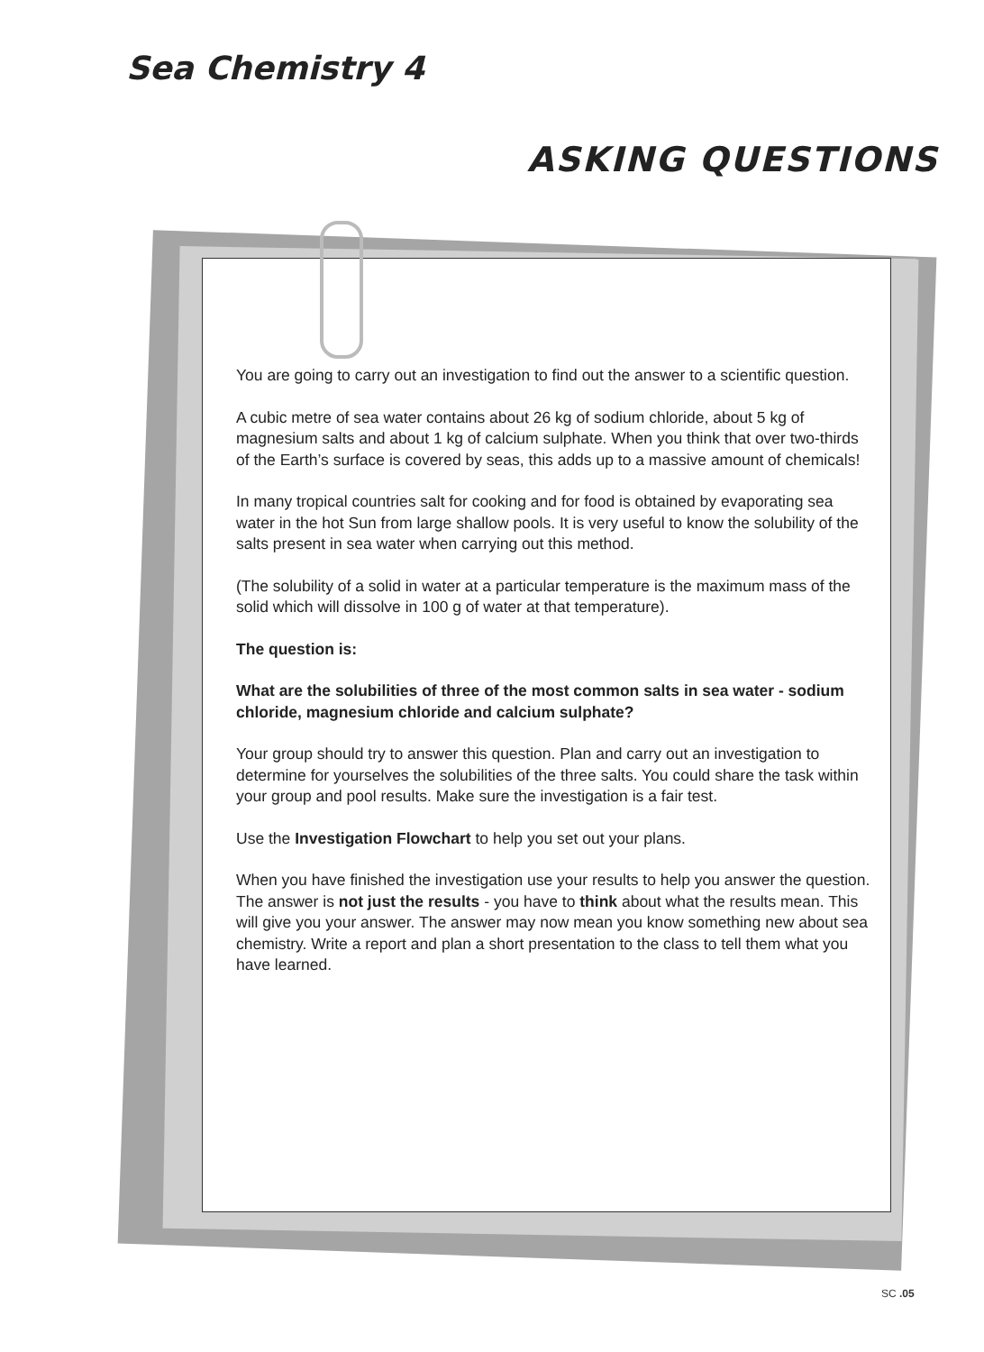Sea Chemistry 4
ASKING QUESTIONS
You are going to carry out an investigation to find out the answer to a scientific question.
A cubic metre of sea water contains about 26 kg of sodium chloride, about 5 kg of magnesium salts and about 1 kg of calcium sulphate. When you think that over two-thirds of the Earth’s surface is covered by seas, this adds up to a massive amount of chemicals!
In many tropical countries salt for cooking and for food is obtained by evaporating sea water in the hot Sun from large shallow pools. It is very useful to know the solubility of the salts present in sea water when carrying out this method.
(The solubility of a solid in water at a particular temperature is the maximum mass of the solid which will dissolve in 100 g of water at that temperature).
The question is:
What are the solubilities of three of the most common salts in sea water - sodium chloride, magnesium chloride and calcium sulphate?
Your group should try to answer this question. Plan and carry out an investigation to determine for yourselves the solubilities of the three salts. You could share the task within your group and pool results. Make sure the investigation is a fair test.
Use the Investigation Flowchart to help you set out your plans.
When you have finished the investigation use your results to help you answer the question. The answer is not just the results - you have to think about what the results mean. This will give you your answer. The answer may now mean you know something new about sea chemistry. Write a report and plan a short presentation to the class to tell them what you have learned.
SC .05